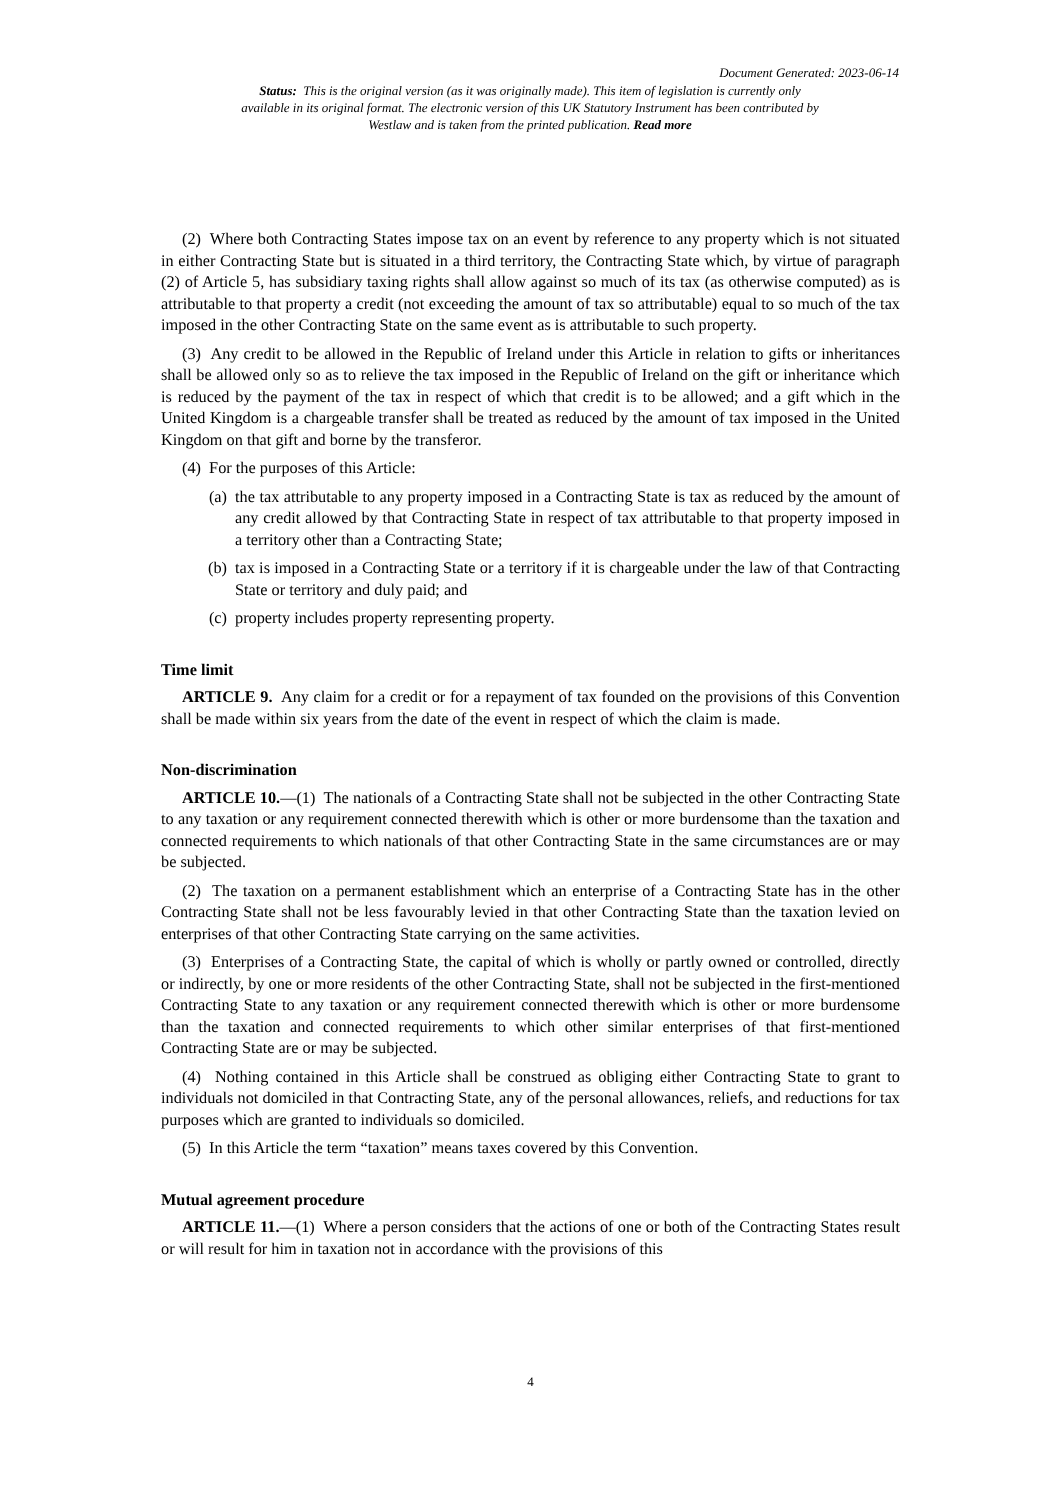Document Generated: 2023-06-14
Status: This is the original version (as it was originally made). This item of legislation is currently only available in its original format. The electronic version of this UK Statutory Instrument has been contributed by Westlaw and is taken from the printed publication. Read more
(2) Where both Contracting States impose tax on an event by reference to any property which is not situated in either Contracting State but is situated in a third territory, the Contracting State which, by virtue of paragraph (2) of Article 5, has subsidiary taxing rights shall allow against so much of its tax (as otherwise computed) as is attributable to that property a credit (not exceeding the amount of tax so attributable) equal to so much of the tax imposed in the other Contracting State on the same event as is attributable to such property.
(3) Any credit to be allowed in the Republic of Ireland under this Article in relation to gifts or inheritances shall be allowed only so as to relieve the tax imposed in the Republic of Ireland on the gift or inheritance which is reduced by the payment of the tax in respect of which that credit is to be allowed; and a gift which in the United Kingdom is a chargeable transfer shall be treated as reduced by the amount of tax imposed in the United Kingdom on that gift and borne by the transferor.
(4) For the purposes of this Article:
(a) the tax attributable to any property imposed in a Contracting State is tax as reduced by the amount of any credit allowed by that Contracting State in respect of tax attributable to that property imposed in a territory other than a Contracting State;
(b) tax is imposed in a Contracting State or a territory if it is chargeable under the law of that Contracting State or territory and duly paid; and
(c) property includes property representing property.
Time limit
ARTICLE 9. Any claim for a credit or for a repayment of tax founded on the provisions of this Convention shall be made within six years from the date of the event in respect of which the claim is made.
Non-discrimination
ARTICLE 10.—(1) The nationals of a Contracting State shall not be subjected in the other Contracting State to any taxation or any requirement connected therewith which is other or more burdensome than the taxation and connected requirements to which nationals of that other Contracting State in the same circumstances are or may be subjected.
(2) The taxation on a permanent establishment which an enterprise of a Contracting State has in the other Contracting State shall not be less favourably levied in that other Contracting State than the taxation levied on enterprises of that other Contracting State carrying on the same activities.
(3) Enterprises of a Contracting State, the capital of which is wholly or partly owned or controlled, directly or indirectly, by one or more residents of the other Contracting State, shall not be subjected in the first-mentioned Contracting State to any taxation or any requirement connected therewith which is other or more burdensome than the taxation and connected requirements to which other similar enterprises of that first-mentioned Contracting State are or may be subjected.
(4) Nothing contained in this Article shall be construed as obliging either Contracting State to grant to individuals not domiciled in that Contracting State, any of the personal allowances, reliefs, and reductions for tax purposes which are granted to individuals so domiciled.
(5) In this Article the term “taxation” means taxes covered by this Convention.
Mutual agreement procedure
ARTICLE 11.—(1) Where a person considers that the actions of one or both of the Contracting States result or will result for him in taxation not in accordance with the provisions of this
4